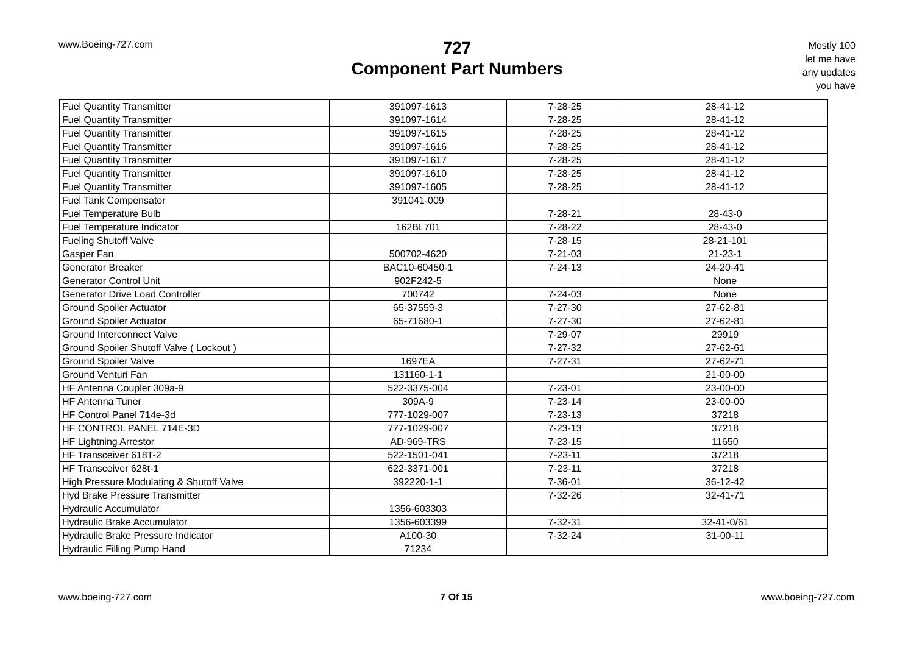www.Boeing-727.com
727
Component Part Numbers
Mostly 100
let me have
any updates
you have
| Fuel Quantity Transmitter | 391097-1613 | 7-28-25 | 28-41-12 |
| Fuel Quantity Transmitter | 391097-1614 | 7-28-25 | 28-41-12 |
| Fuel Quantity Transmitter | 391097-1615 | 7-28-25 | 28-41-12 |
| Fuel Quantity Transmitter | 391097-1616 | 7-28-25 | 28-41-12 |
| Fuel Quantity Transmitter | 391097-1617 | 7-28-25 | 28-41-12 |
| Fuel Quantity Transmitter | 391097-1610 | 7-28-25 | 28-41-12 |
| Fuel Quantity Transmitter | 391097-1605 | 7-28-25 | 28-41-12 |
| Fuel Tank Compensator | 391041-009 | | |
| Fuel Temperature Bulb | | 7-28-21 | 28-43-0 |
| Fuel Temperature Indicator | 162BL701 | 7-28-22 | 28-43-0 |
| Fueling Shutoff Valve | | 7-28-15 | 28-21-101 |
| Gasper Fan | 500702-4620 | 7-21-03 | 21-23-1 |
| Generator Breaker | BAC10-60450-1 | 7-24-13 | 24-20-41 |
| Generator Control Unit | 902F242-5 | | None |
| Generator Drive Load Controller | 700742 | 7-24-03 | None |
| Ground Spoiler Actuator | 65-37559-3 | 7-27-30 | 27-62-81 |
| Ground Spoiler Actuator | 65-71680-1 | 7-27-30 | 27-62-81 |
| Ground Interconnect Valve | | 7-29-07 | 29919 |
| Ground Spoiler Shutoff Valve ( Lockout ) | | 7-27-32 | 27-62-61 |
| Ground Spoiler Valve | 1697EA | 7-27-31 | 27-62-71 |
| Ground Venturi Fan | 131160-1-1 | | 21-00-00 |
| HF Antenna Coupler 309a-9 | 522-3375-004 | 7-23-01 | 23-00-00 |
| HF Antenna Tuner | 309A-9 | 7-23-14 | 23-00-00 |
| HF Control Panel 714e-3d | 777-1029-007 | 7-23-13 | 37218 |
| HF CONTROL PANEL 714E-3D | 777-1029-007 | 7-23-13 | 37218 |
| HF Lightning Arrestor | AD-969-TRS | 7-23-15 | 11650 |
| HF Transceiver 618T-2 | 522-1501-041 | 7-23-11 | 37218 |
| HF Transceiver 628t-1 | 622-3371-001 | 7-23-11 | 37218 |
| High Pressure Modulating & Shutoff Valve | 392220-1-1 | 7-36-01 | 36-12-42 |
| Hyd Brake Pressure Transmitter | | 7-32-26 | 32-41-71 |
| Hydraulic Accumulator | 1356-603303 | | |
| Hydraulic Brake Accumulator | 1356-603399 | 7-32-31 | 32-41-0/61 |
| Hydraulic Brake Pressure Indicator | A100-30 | 7-32-24 | 31-00-11 |
| Hydraulic Filling Pump Hand | 71234 | | |
www.boeing-727.com 7 Of 15 www.boeing-727.com